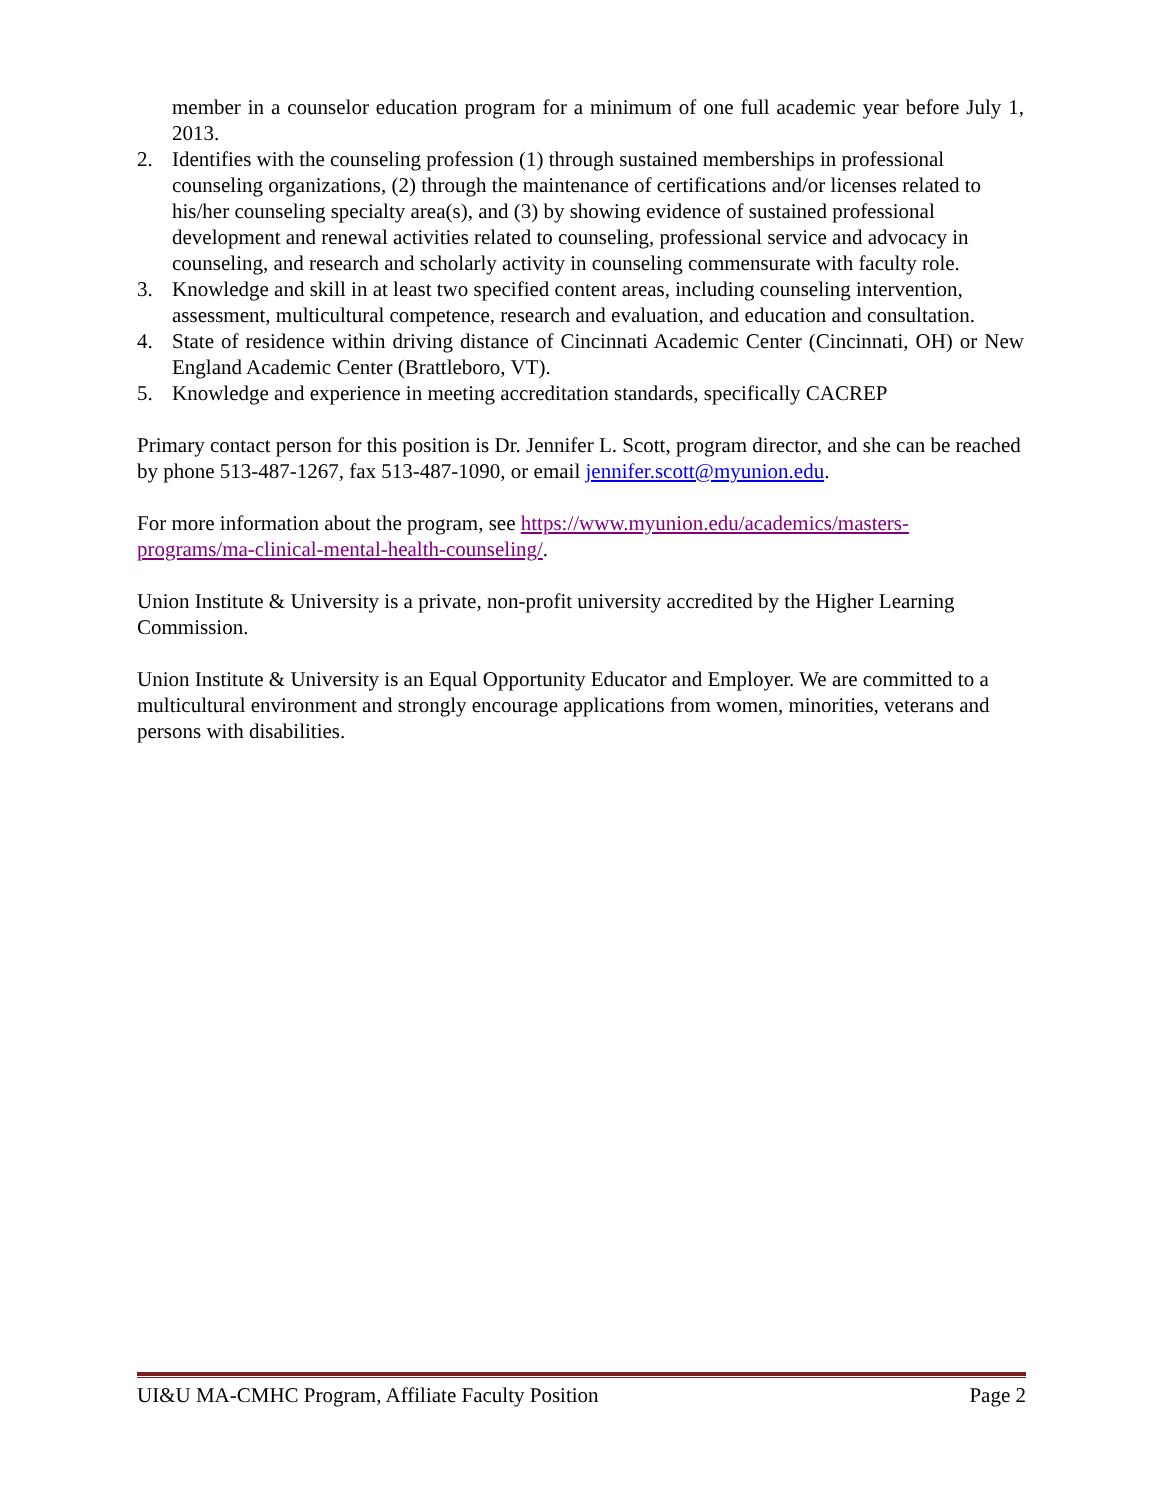member in a counselor education program for a minimum of one full academic year before July 1, 2013.
2. Identifies with the counseling profession (1) through sustained memberships in professional counseling organizations, (2) through the maintenance of certifications and/or licenses related to his/her counseling specialty area(s), and (3) by showing evidence of sustained professional development and renewal activities related to counseling, professional service and advocacy in counseling, and research and scholarly activity in counseling commensurate with faculty role.
3. Knowledge and skill in at least two specified content areas, including counseling intervention, assessment, multicultural competence, research and evaluation, and education and consultation.
4. State of residence within driving distance of Cincinnati Academic Center (Cincinnati, OH) or New England Academic Center (Brattleboro, VT).
5. Knowledge and experience in meeting accreditation standards, specifically CACREP
Primary contact person for this position is Dr. Jennifer L. Scott, program director, and she can be reached by phone 513-487-1267, fax 513-487-1090, or email jennifer.scott@myunion.edu.
For more information about the program, see https://www.myunion.edu/academics/masters-programs/ma-clinical-mental-health-counseling/.
Union Institute & University is a private, non-profit university accredited by the Higher Learning Commission.
Union Institute & University is an Equal Opportunity Educator and Employer. We are committed to a multicultural environment and strongly encourage applications from women, minorities, veterans and persons with disabilities.
UI&U MA-CMHC Program, Affiliate Faculty Position Page 2